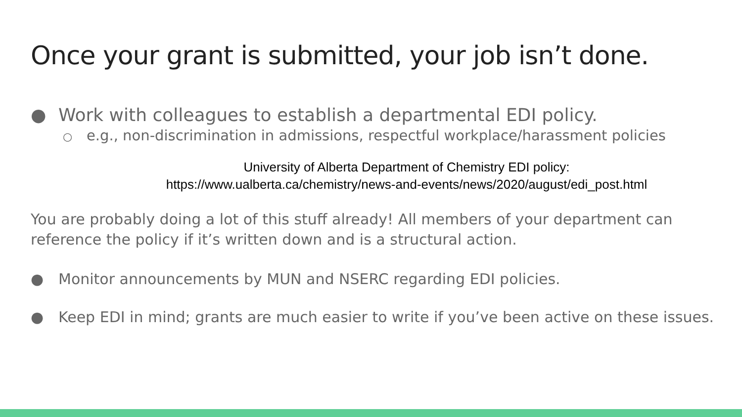Once your grant is submitted, your job isn’t done.
● Work with colleagues to establish a departmental EDI policy.
○ e.g., non-discrimination in admissions, respectful workplace/harassment policies
University of Alberta Department of Chemistry EDI policy:
https://www.ualberta.ca/chemistry/news-and-events/news/2020/august/edi_post.html
You are probably doing a lot of this stuff already! All members of your department can reference the policy if it’s written down and is a structural action.
● Monitor announcements by MUN and NSERC regarding EDI policies.
● Keep EDI in mind; grants are much easier to write if you’ve been active on these issues.